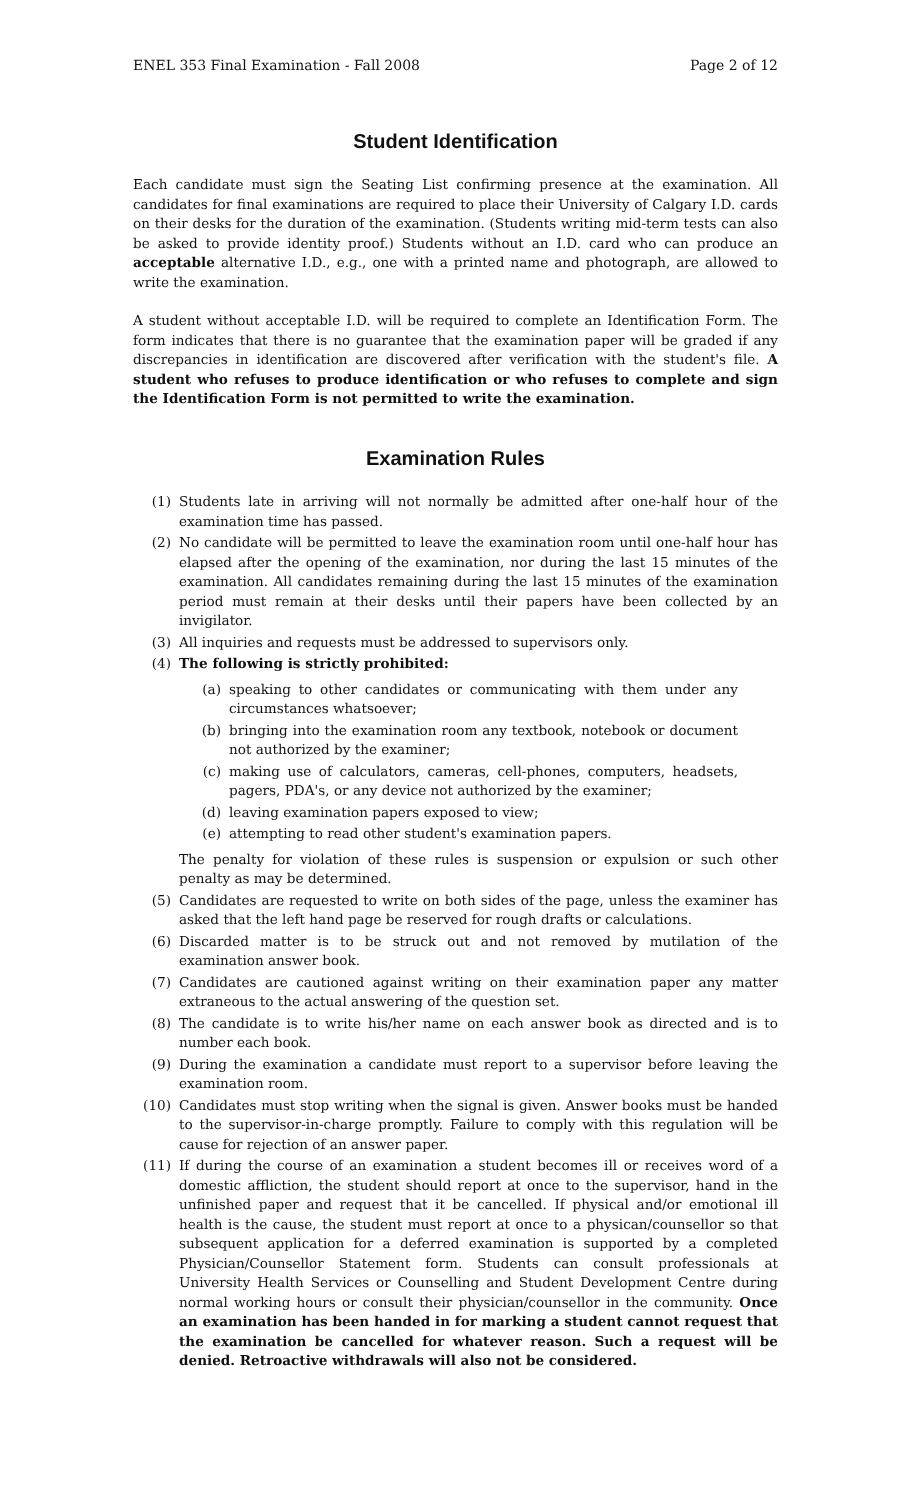ENEL 353 Final Examination - Fall 2008 Page 2 of 12
Student Identification
Each candidate must sign the Seating List confirming presence at the examination. All candidates for final examinations are required to place their University of Calgary I.D. cards on their desks for the duration of the examination. (Students writing mid-term tests can also be asked to provide identity proof.) Students without an I.D. card who can produce an acceptable alternative I.D., e.g., one with a printed name and photograph, are allowed to write the examination.
A student without acceptable I.D. will be required to complete an Identification Form. The form indicates that there is no guarantee that the examination paper will be graded if any discrepancies in identification are discovered after verification with the student's file. A student who refuses to produce identification or who refuses to complete and sign the Identification Form is not permitted to write the examination.
Examination Rules
(1) Students late in arriving will not normally be admitted after one-half hour of the examination time has passed.
(2) No candidate will be permitted to leave the examination room until one-half hour has elapsed after the opening of the examination, nor during the last 15 minutes of the examination. All candidates remaining during the last 15 minutes of the examination period must remain at their desks until their papers have been collected by an invigilator.
(3) All inquiries and requests must be addressed to supervisors only.
(4) The following is strictly prohibited:
(a) speaking to other candidates or communicating with them under any circumstances whatsoever;
(b) bringing into the examination room any textbook, notebook or document not authorized by the examiner;
(c) making use of calculators, cameras, cell-phones, computers, headsets, pagers, PDA's, or any device not authorized by the examiner;
(d) leaving examination papers exposed to view;
(e) attempting to read other student's examination papers.
The penalty for violation of these rules is suspension or expulsion or such other penalty as may be determined.
(5) Candidates are requested to write on both sides of the page, unless the examiner has asked that the left hand page be reserved for rough drafts or calculations.
(6) Discarded matter is to be struck out and not removed by mutilation of the examination answer book.
(7) Candidates are cautioned against writing on their examination paper any matter extraneous to the actual answering of the question set.
(8) The candidate is to write his/her name on each answer book as directed and is to number each book.
(9) During the examination a candidate must report to a supervisor before leaving the examination room.
(10) Candidates must stop writing when the signal is given. Answer books must be handed to the supervisor-in-charge promptly. Failure to comply with this regulation will be cause for rejection of an answer paper.
(11) If during the course of an examination a student becomes ill or receives word of a domestic affliction, the student should report at once to the supervisor, hand in the unfinished paper and request that it be cancelled. If physical and/or emotional ill health is the cause, the student must report at once to a physican/counsellor so that subsequent application for a deferred examination is supported by a completed Physician/Counsellor Statement form. Students can consult professionals at University Health Services or Counselling and Student Development Centre during normal working hours or consult their physician/counsellor in the community. Once an examination has been handed in for marking a student cannot request that the examination be cancelled for whatever reason. Such a request will be denied. Retroactive withdrawals will also not be considered.